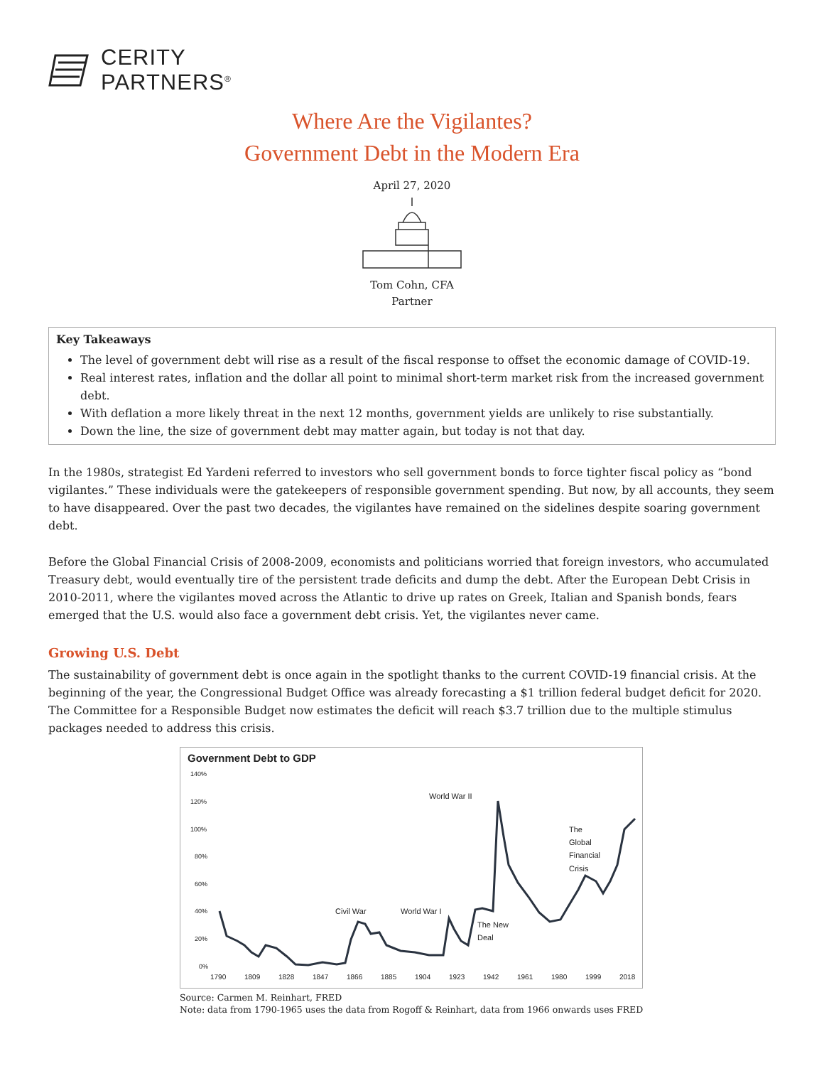CERITY
PARTNERS<sup>®</sup>
Where Are the Vigilantes?
Government Debt in the Modern Era
April 27, 2020
Tom Cohn, CFA
Partner
Key Takeaways
The level of government debt will rise as a result of the fiscal response to offset the economic damage of COVID-19.
Real interest rates, inflation and the dollar all point to minimal short-term market risk from the increased government debt.
With deflation a more likely threat in the next 12 months, government yields are unlikely to rise substantially.
Down the line, the size of government debt may matter again, but today is not that day.
In the 1980s, strategist Ed Yardeni referred to investors who sell government bonds to force tighter fiscal policy as “bond vigilantes.” These individuals were the gatekeepers of responsible government spending. But now, by all accounts, they seem to have disappeared. Over the past two decades, the vigilantes have remained on the sidelines despite soaring government debt.
Before the Global Financial Crisis of 2008-2009, economists and politicians worried that foreign investors, who accumulated Treasury debt, would eventually tire of the persistent trade deficits and dump the debt. After the European Debt Crisis in 2010-2011, where the vigilantes moved across the Atlantic to drive up rates on Greek, Italian and Spanish bonds, fears emerged that the U.S. would also face a government debt crisis. Yet, the vigilantes never came.
Growing U.S. Debt
The sustainability of government debt is once again in the spotlight thanks to the current COVID-19 financial crisis. At the beginning of the year, the Congressional Budget Office was already forecasting a $1 trillion federal budget deficit for 2020. The Committee for a Responsible Budget now estimates the deficit will reach $3.7 trillion due to the multiple stimulus packages needed to address this crisis.
Government Debt to GDP
140%
120%
100%
80%
60%
40%
20%
0%
1790
1809
1828
1847
1866
1885
1904
1923
1942
1961
1980
1999
2018
Civil War
World War I
World War II
The New
Deal
The
Global
Financial
Crisis
Source: Carmen M. Reinhart, FRED
Note: data from 1790-1965 uses the data from Rogoff & Reinhart, data from 1966 onwards uses FRED